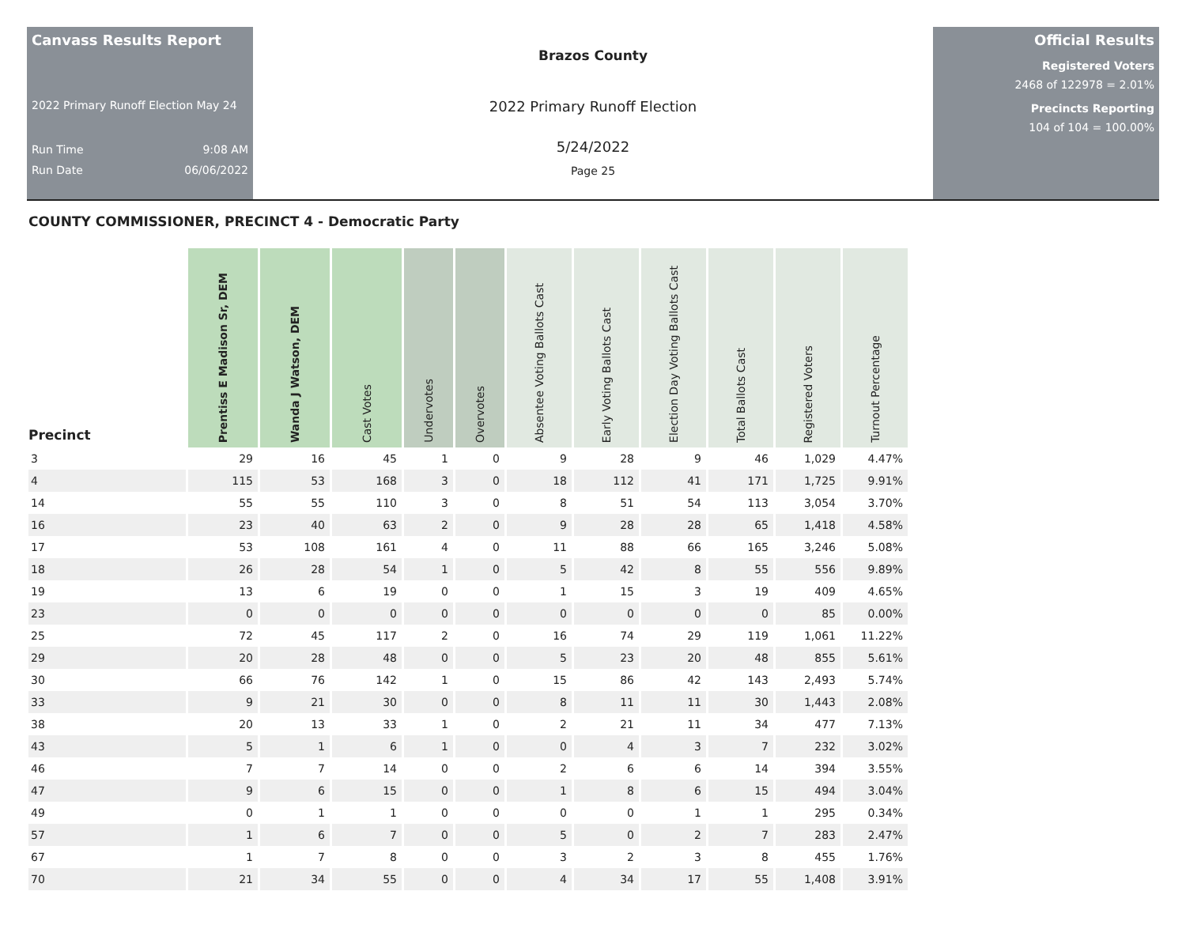Canvass Results Report
2022 Primary Runoff Election May 24
Run Time 9:08 AM
Run Date 06/06/2022
Brazos County
2022 Primary Runoff Election
5/24/2022
Page 25
Official Results
Registered Voters
2468 of 122978 = 2.01%
Precincts Reporting
104 of 104 = 100.00%
COUNTY COMMISSIONER, PRECINCT 4 - Democratic Party
| Precinct | Prentiss E Madison Sr, DEM | Wanda J Watson, DEM | Cast Votes | Undervotes | Overvotes | Absentee Voting Ballots Cast | Early Voting Ballots Cast | Election Day Voting Ballots Cast | Total Ballots Cast | Registered Voters | Turnout Percentage |
| --- | --- | --- | --- | --- | --- | --- | --- | --- | --- | --- | --- |
| 3 | 29 | 16 | 45 | 1 | 0 | 9 | 28 | 9 | 46 | 1,029 | 4.47% |
| 4 | 115 | 53 | 168 | 3 | 0 | 18 | 112 | 41 | 171 | 1,725 | 9.91% |
| 14 | 55 | 55 | 110 | 3 | 0 | 8 | 51 | 54 | 113 | 3,054 | 3.70% |
| 16 | 23 | 40 | 63 | 2 | 0 | 9 | 28 | 28 | 65 | 1,418 | 4.58% |
| 17 | 53 | 108 | 161 | 4 | 0 | 11 | 88 | 66 | 165 | 3,246 | 5.08% |
| 18 | 26 | 28 | 54 | 1 | 0 | 5 | 42 | 8 | 55 | 556 | 9.89% |
| 19 | 13 | 6 | 19 | 0 | 0 | 1 | 15 | 3 | 19 | 409 | 4.65% |
| 23 | 0 | 0 | 0 | 0 | 0 | 0 | 0 | 0 | 0 | 85 | 0.00% |
| 25 | 72 | 45 | 117 | 2 | 0 | 16 | 74 | 29 | 119 | 1,061 | 11.22% |
| 29 | 20 | 28 | 48 | 0 | 0 | 5 | 23 | 20 | 48 | 855 | 5.61% |
| 30 | 66 | 76 | 142 | 1 | 0 | 15 | 86 | 42 | 143 | 2,493 | 5.74% |
| 33 | 9 | 21 | 30 | 0 | 0 | 8 | 11 | 11 | 30 | 1,443 | 2.08% |
| 38 | 20 | 13 | 33 | 1 | 0 | 2 | 21 | 11 | 34 | 477 | 7.13% |
| 43 | 5 | 1 | 6 | 1 | 0 | 0 | 4 | 3 | 7 | 232 | 3.02% |
| 46 | 7 | 7 | 14 | 0 | 0 | 2 | 6 | 6 | 14 | 394 | 3.55% |
| 47 | 9 | 6 | 15 | 0 | 0 | 1 | 8 | 6 | 15 | 494 | 3.04% |
| 49 | 0 | 1 | 1 | 0 | 0 | 0 | 0 | 1 | 1 | 295 | 0.34% |
| 57 | 1 | 6 | 7 | 0 | 0 | 5 | 0 | 2 | 7 | 283 | 2.47% |
| 67 | 1 | 7 | 8 | 0 | 0 | 3 | 2 | 3 | 8 | 455 | 1.76% |
| 70 | 21 | 34 | 55 | 0 | 0 | 4 | 34 | 17 | 55 | 1,408 | 3.91% |